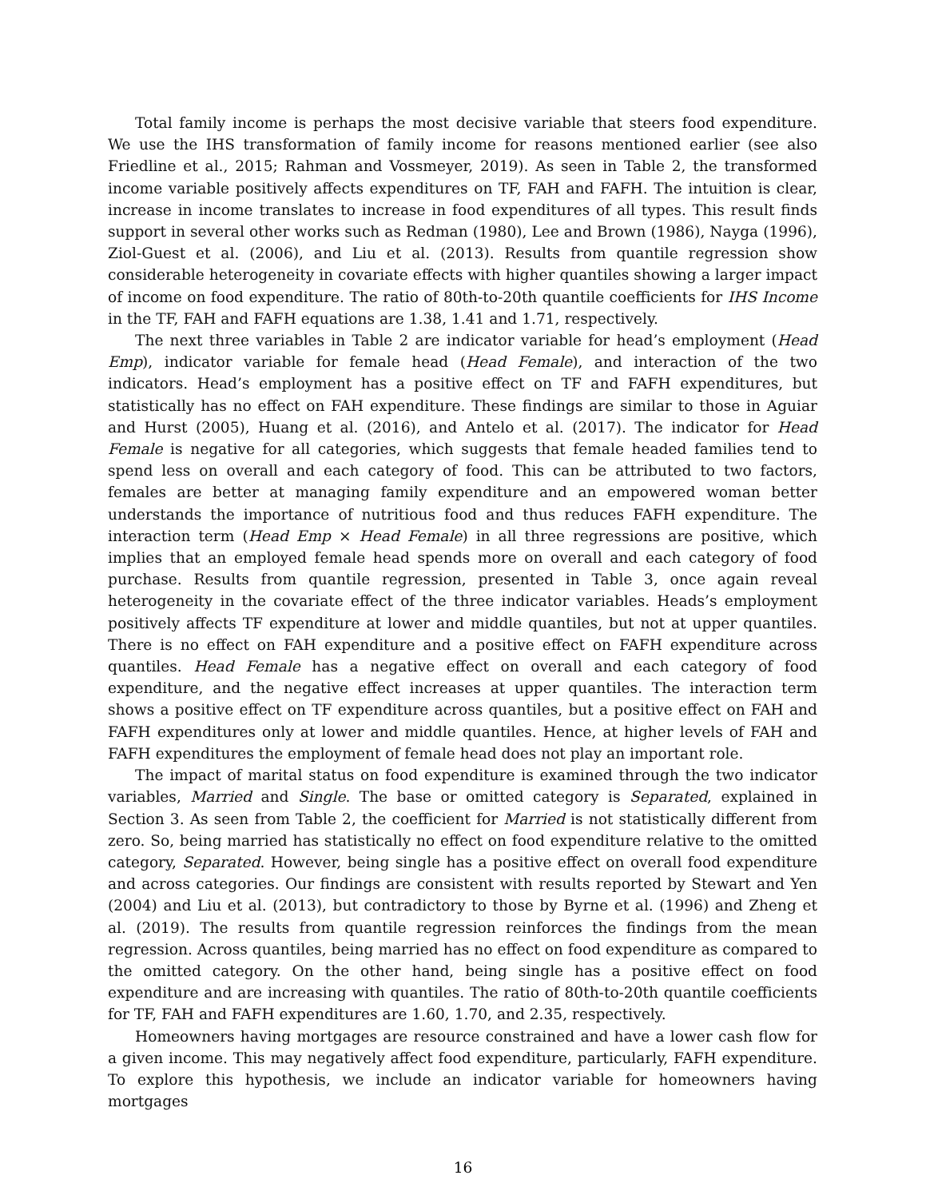Total family income is perhaps the most decisive variable that steers food expenditure. We use the IHS transformation of family income for reasons mentioned earlier (see also Friedline et al., 2015; Rahman and Vossmeyer, 2019). As seen in Table 2, the transformed income variable positively affects expenditures on TF, FAH and FAFH. The intuition is clear, increase in income translates to increase in food expenditures of all types. This result finds support in several other works such as Redman (1980), Lee and Brown (1986), Nayga (1996), Ziol-Guest et al. (2006), and Liu et al. (2013). Results from quantile regression show considerable heterogeneity in covariate effects with higher quantiles showing a larger impact of income on food expenditure. The ratio of 80th-to-20th quantile coefficients for IHS Income in the TF, FAH and FAFH equations are 1.38, 1.41 and 1.71, respectively.
The next three variables in Table 2 are indicator variable for head’s employment (Head Emp), indicator variable for female head (Head Female), and interaction of the two indicators. Head’s employment has a positive effect on TF and FAFH expenditures, but statistically has no effect on FAH expenditure. These findings are similar to those in Aguiar and Hurst (2005), Huang et al. (2016), and Antelo et al. (2017). The indicator for Head Female is negative for all categories, which suggests that female headed families tend to spend less on overall and each category of food. This can be attributed to two factors, females are better at managing family expenditure and an empowered woman better understands the importance of nutritious food and thus reduces FAFH expenditure. The interaction term (Head Emp × Head Female) in all three regressions are positive, which implies that an employed female head spends more on overall and each category of food purchase. Results from quantile regression, presented in Table 3, once again reveal heterogeneity in the covariate effect of the three indicator variables. Heads’s employment positively affects TF expenditure at lower and middle quantiles, but not at upper quantiles. There is no effect on FAH expenditure and a positive effect on FAFH expenditure across quantiles. Head Female has a negative effect on overall and each category of food expenditure, and the negative effect increases at upper quantiles. The interaction term shows a positive effect on TF expenditure across quantiles, but a positive effect on FAH and FAFH expenditures only at lower and middle quantiles. Hence, at higher levels of FAH and FAFH expenditures the employment of female head does not play an important role.
The impact of marital status on food expenditure is examined through the two indicator variables, Married and Single. The base or omitted category is Separated, explained in Section 3. As seen from Table 2, the coefficient for Married is not statistically different from zero. So, being married has statistically no effect on food expenditure relative to the omitted category, Separated. However, being single has a positive effect on overall food expenditure and across categories. Our findings are consistent with results reported by Stewart and Yen (2004) and Liu et al. (2013), but contradictory to those by Byrne et al. (1996) and Zheng et al. (2019). The results from quantile regression reinforces the findings from the mean regression. Across quantiles, being married has no effect on food expenditure as compared to the omitted category. On the other hand, being single has a positive effect on food expenditure and are increasing with quantiles. The ratio of 80th-to-20th quantile coefficients for TF, FAH and FAFH expenditures are 1.60, 1.70, and 2.35, respectively.
Homeowners having mortgages are resource constrained and have a lower cash flow for a given income. This may negatively affect food expenditure, particularly, FAFH expenditure. To explore this hypothesis, we include an indicator variable for homeowners having mortgages
16